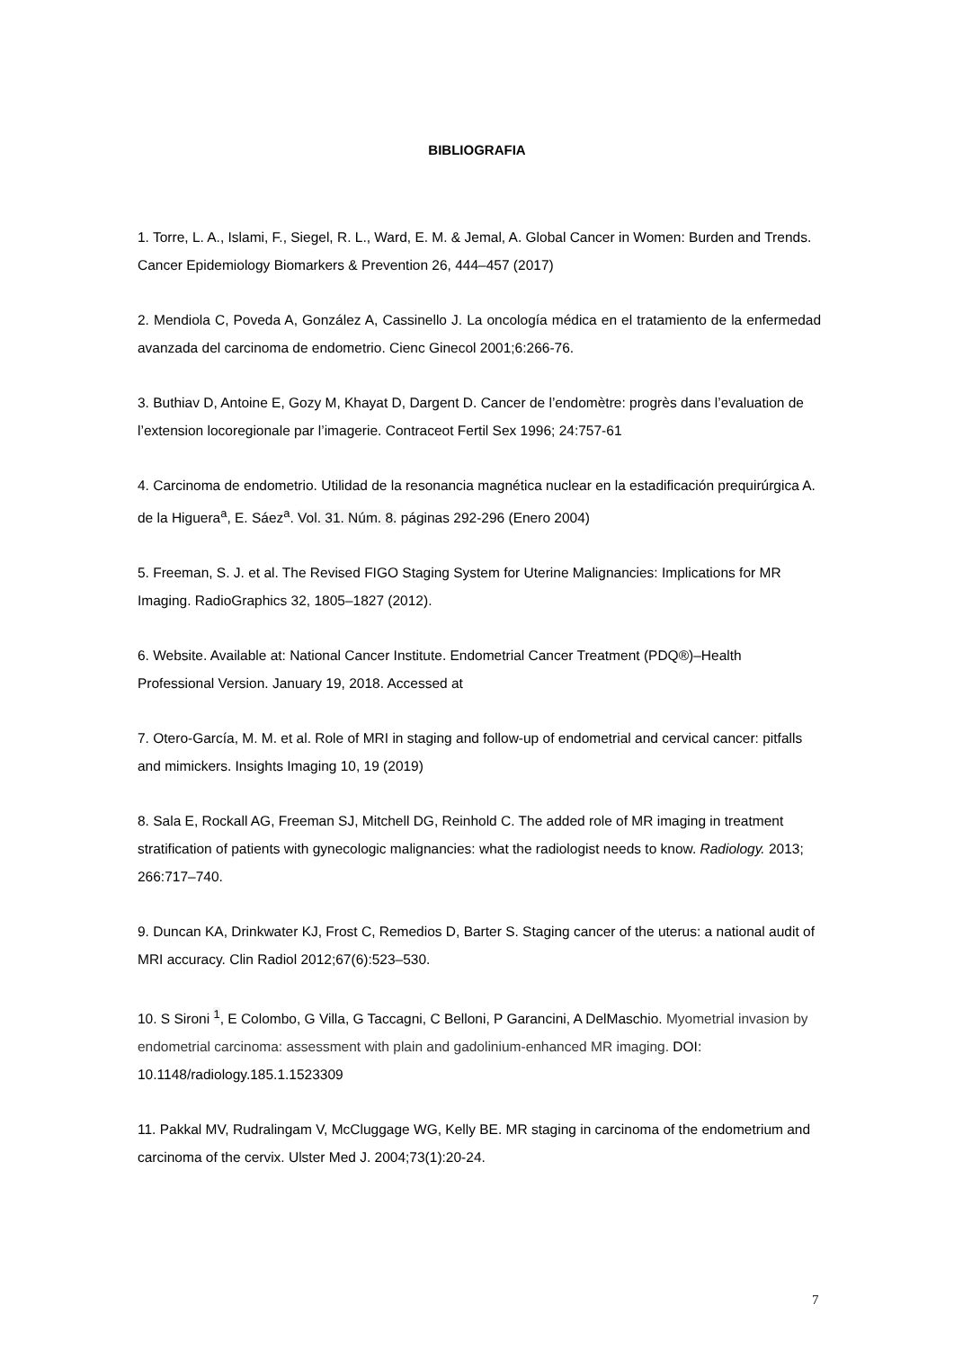BIBLIOGRAFIA
1. Torre, L. A., Islami, F., Siegel, R. L., Ward, E. M. & Jemal, A. Global Cancer in Women: Burden and Trends. Cancer Epidemiology Biomarkers & Prevention 26, 444–457 (2017)
2. Mendiola C, Poveda A, González A, Cassinello J. La oncología médica en el tratamiento de la enfermedad avanzada del carcinoma de endometrio. Cienc Ginecol 2001;6:266-76.
3. Buthiav D, Antoine E, Gozy M, Khayat D, Dargent D. Cancer de l’endomètre: progrès dans l’evaluation de l’extension locoregionale par l’imagerie. Contraceot Fertil Sex 1996; 24:757-61
4. Carcinoma de endometrio. Utilidad de la resonancia magnética nuclear en la estadificación prequirúrgica A. de la Higuera<sup>a</sup>, E. Sáez<sup>a</sup>. Vol. 31. Núm. 8. páginas 292-296 (Enero 2004)
5. Freeman, S. J. et al. The Revised FIGO Staging System for Uterine Malignancies: Implications for MR Imaging. RadioGraphics 32, 1805–1827 (2012).
6. Website. Available at: National Cancer Institute. Endometrial Cancer Treatment (PDQ®)–Health Professional Version. January 19, 2018. Accessed at
7. Otero-García, M. M. et al. Role of MRI in staging and follow-up of endometrial and cervical cancer: pitfalls and mimickers. Insights Imaging 10, 19 (2019)
8. Sala E, Rockall AG, Freeman SJ, Mitchell DG, Reinhold C. The added role of MR imaging in treatment stratification of patients with gynecologic malignancies: what the radiologist needs to know. Radiology. 2013; 266:717–740.
9. Duncan KA, Drinkwater KJ, Frost C, Remedios D, Barter S. Staging cancer of the uterus: a national audit of MRI accuracy. Clin Radiol 2012;67(6):523–530.
10. S Sironi <sup>1</sup>, E Colombo, G Villa, G Taccagni, C Belloni, P Garancini, A DelMaschio. Myometrial invasion by endometrial carcinoma: assessment with plain and gadolinium-enhanced MR imaging. DOI: 10.1148/radiology.185.1.1523309
11. Pakkal MV, Rudralingam V, McCluggage WG, Kelly BE. MR staging in carcinoma of the endometrium and carcinoma of the cervix. Ulster Med J. 2004;73(1):20-24.
7